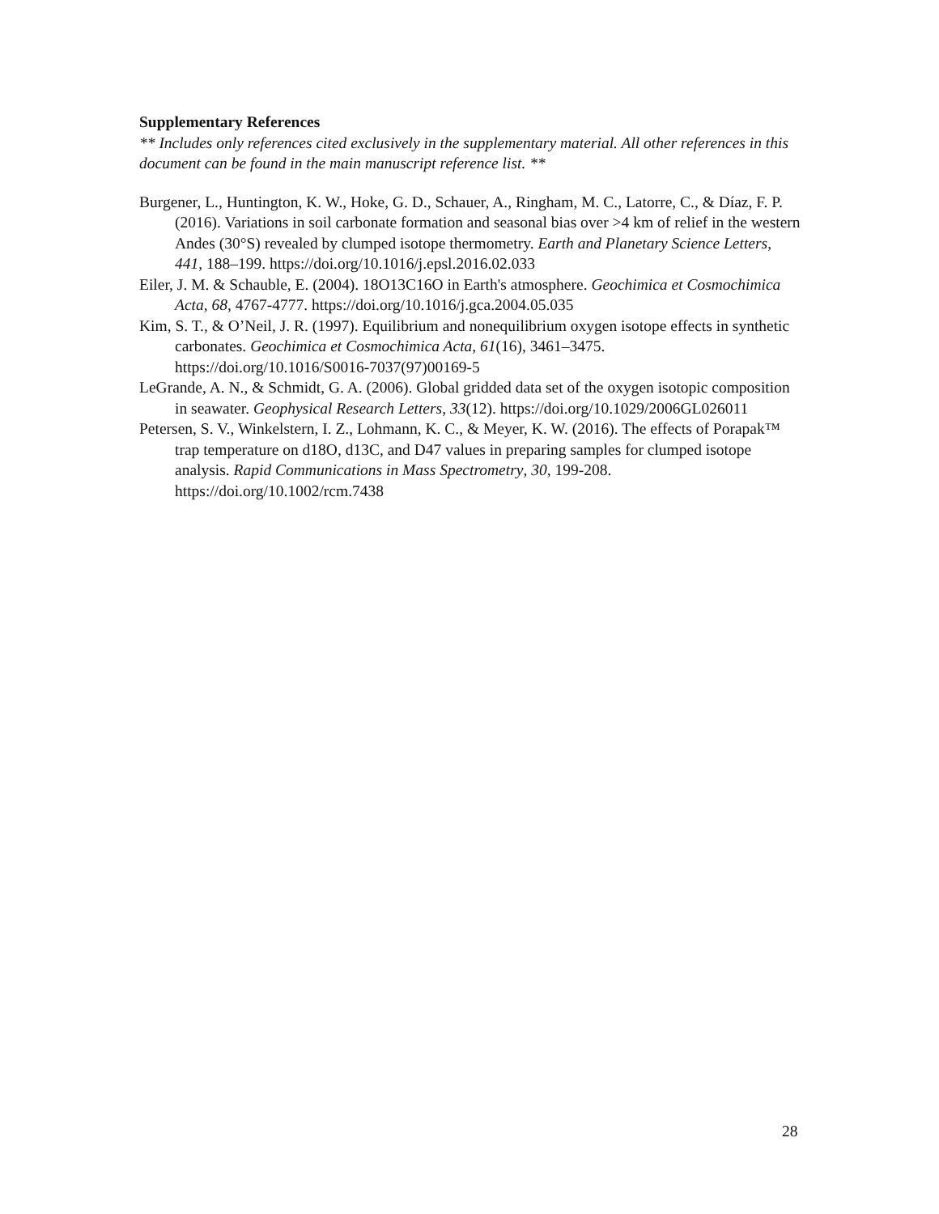Supplementary References
** Includes only references cited exclusively in the supplementary material. All other references in this document can be found in the main manuscript reference list. **
Burgener, L., Huntington, K. W., Hoke, G. D., Schauer, A., Ringham, M. C., Latorre, C., & Díaz, F. P. (2016). Variations in soil carbonate formation and seasonal bias over >4 km of relief in the western Andes (30°S) revealed by clumped isotope thermometry. Earth and Planetary Science Letters, 441, 188–199. https://doi.org/10.1016/j.epsl.2016.02.033
Eiler, J. M. & Schauble, E. (2004). 18O13C16O in Earth's atmosphere. Geochimica et Cosmochimica Acta, 68, 4767-4777. https://doi.org/10.1016/j.gca.2004.05.035
Kim, S. T., & O’Neil, J. R. (1997). Equilibrium and nonequilibrium oxygen isotope effects in synthetic carbonates. Geochimica et Cosmochimica Acta, 61(16), 3461–3475. https://doi.org/10.1016/S0016-7037(97)00169-5
LeGrande, A. N., & Schmidt, G. A. (2006). Global gridded data set of the oxygen isotopic composition in seawater. Geophysical Research Letters, 33(12). https://doi.org/10.1029/2006GL026011
Petersen, S. V., Winkelstern, I. Z., Lohmann, K. C., & Meyer, K. W. (2016). The effects of Porapak™ trap temperature on d18O, d13C, and D47 values in preparing samples for clumped isotope analysis. Rapid Communications in Mass Spectrometry, 30, 199-208. https://doi.org/10.1002/rcm.7438
28